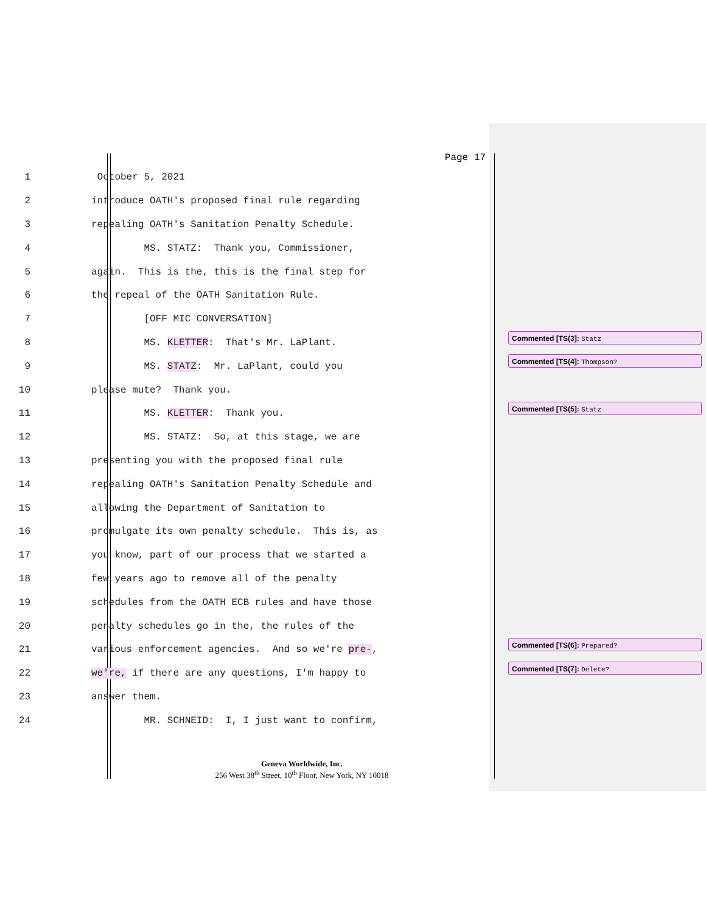Page 17
1
October 5, 2021
2
introduce OATH's proposed final rule regarding
3
repealing OATH's Sanitation Penalty Schedule.
4
MS. STATZ: Thank you, Commissioner,
5
again. This is the, this is the final step for
6
the repeal of the OATH Sanitation Rule.
7
[OFF MIC CONVERSATION]
8
MS. KLETTER: That's Mr. LaPlant.
9
MS. STATZ: Mr. LaPlant, could you
10
please mute? Thank you.
11
MS. KLETTER: Thank you.
12
MS. STATZ: So, at this stage, we are
13
presenting you with the proposed final rule
14
repealing OATH's Sanitation Penalty Schedule and
15
allowing the Department of Sanitation to
16
promulgate its own penalty schedule. This is, as
17
you know, part of our process that we started a
18
few years ago to remove all of the penalty
19
schedules from the OATH ECB rules and have those
20
penalty schedules go in the, the rules of the
21
various enforcement agencies. And so we're pre-,
22
we're, if there are any questions, I'm happy to
23
answer them.
24
MR. SCHNEID: I, I just want to confirm,
Commented [TS(3]: Statz
Commented [TS(4]: Thompson?
Commented [TS(5]: Statz
Commented [TS(6]: Prepared?
Commented [TS(7]: Delete?
Geneva Worldwide, Inc.
256 West 38<sup>th</sup> Street, 10<sup>th</sup> Floor, New York, NY 10018